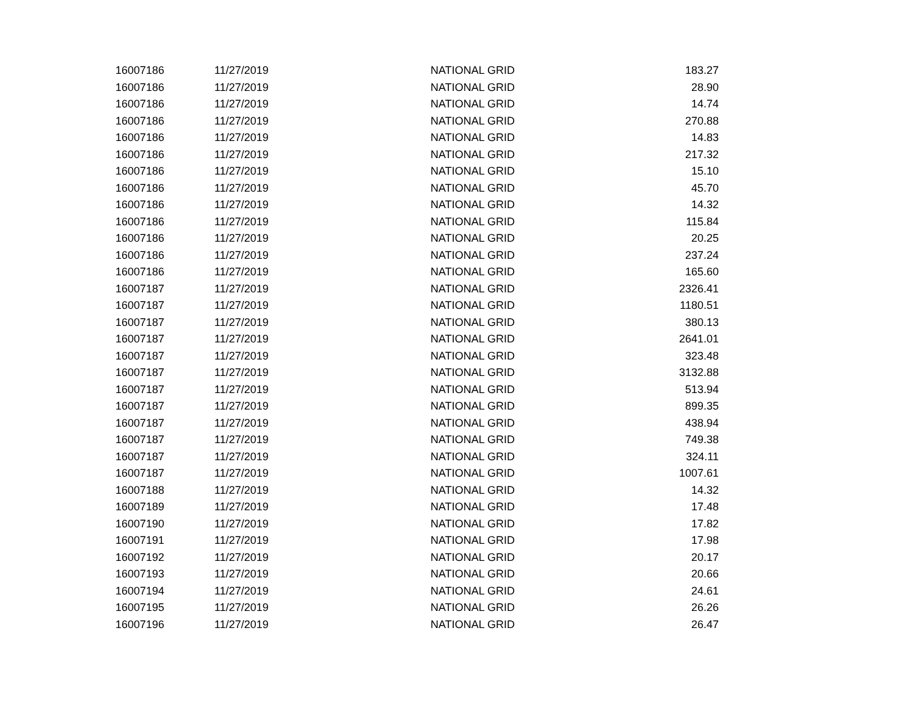| 16007186 | 11/27/2019 | NATIONAL GRID | 183.27 |
| 16007186 | 11/27/2019 | NATIONAL GRID | 28.90 |
| 16007186 | 11/27/2019 | NATIONAL GRID | 14.74 |
| 16007186 | 11/27/2019 | NATIONAL GRID | 270.88 |
| 16007186 | 11/27/2019 | NATIONAL GRID | 14.83 |
| 16007186 | 11/27/2019 | NATIONAL GRID | 217.32 |
| 16007186 | 11/27/2019 | NATIONAL GRID | 15.10 |
| 16007186 | 11/27/2019 | NATIONAL GRID | 45.70 |
| 16007186 | 11/27/2019 | NATIONAL GRID | 14.32 |
| 16007186 | 11/27/2019 | NATIONAL GRID | 115.84 |
| 16007186 | 11/27/2019 | NATIONAL GRID | 20.25 |
| 16007186 | 11/27/2019 | NATIONAL GRID | 237.24 |
| 16007186 | 11/27/2019 | NATIONAL GRID | 165.60 |
| 16007187 | 11/27/2019 | NATIONAL GRID | 2326.41 |
| 16007187 | 11/27/2019 | NATIONAL GRID | 1180.51 |
| 16007187 | 11/27/2019 | NATIONAL GRID | 380.13 |
| 16007187 | 11/27/2019 | NATIONAL GRID | 2641.01 |
| 16007187 | 11/27/2019 | NATIONAL GRID | 323.48 |
| 16007187 | 11/27/2019 | NATIONAL GRID | 3132.88 |
| 16007187 | 11/27/2019 | NATIONAL GRID | 513.94 |
| 16007187 | 11/27/2019 | NATIONAL GRID | 899.35 |
| 16007187 | 11/27/2019 | NATIONAL GRID | 438.94 |
| 16007187 | 11/27/2019 | NATIONAL GRID | 749.38 |
| 16007187 | 11/27/2019 | NATIONAL GRID | 324.11 |
| 16007187 | 11/27/2019 | NATIONAL GRID | 1007.61 |
| 16007188 | 11/27/2019 | NATIONAL GRID | 14.32 |
| 16007189 | 11/27/2019 | NATIONAL GRID | 17.48 |
| 16007190 | 11/27/2019 | NATIONAL GRID | 17.82 |
| 16007191 | 11/27/2019 | NATIONAL GRID | 17.98 |
| 16007192 | 11/27/2019 | NATIONAL GRID | 20.17 |
| 16007193 | 11/27/2019 | NATIONAL GRID | 20.66 |
| 16007194 | 11/27/2019 | NATIONAL GRID | 24.61 |
| 16007195 | 11/27/2019 | NATIONAL GRID | 26.26 |
| 16007196 | 11/27/2019 | NATIONAL GRID | 26.47 |